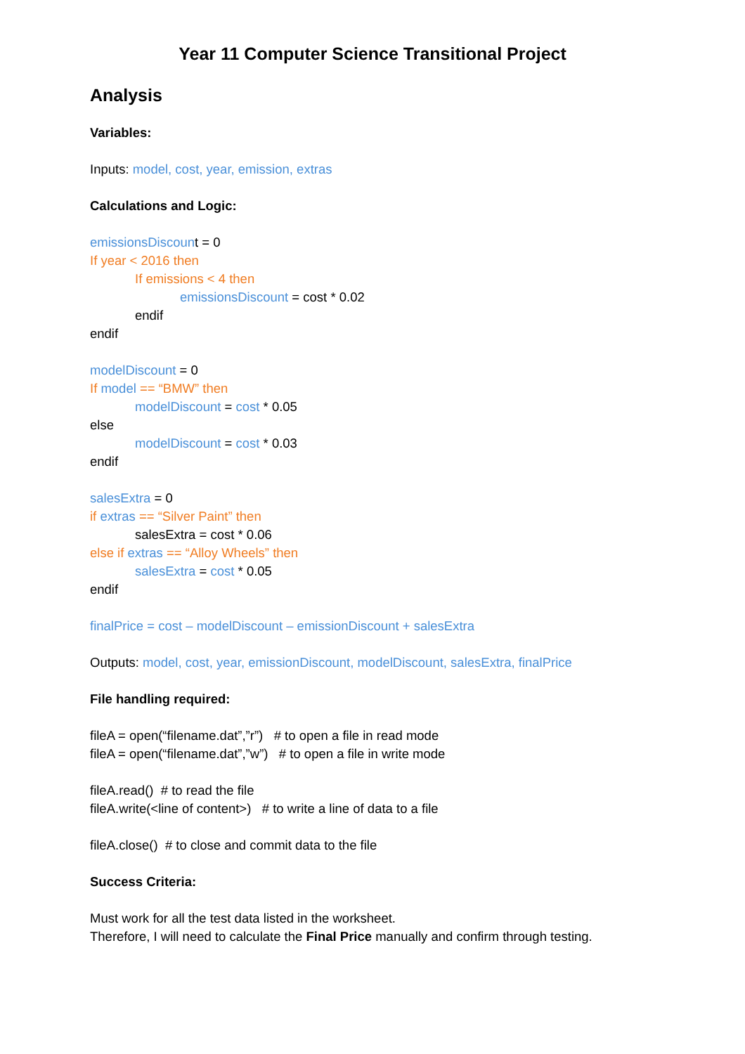Year 11 Computer Science Transitional Project
Analysis
Variables:
Inputs: model, cost, year, emission, extras
Calculations and Logic:
emissionsDiscount = 0
If year < 2016 then
If emissions < 4 then
emissionsDiscount = cost * 0.02
endif
endif
modelDiscount = 0
If model == “BMW” then
modelDiscount = cost * 0.05
else
modelDiscount = cost * 0.03
endif
salesExtra = 0
if extras == “Silver Paint” then
salesExtra = cost * 0.06
else if extras == “Alloy Wheels” then
salesExtra = cost * 0.05
endif
finalPrice = cost – modelDiscount – emissionDiscount + salesExtra
Outputs: model, cost, year, emissionDiscount, modelDiscount, salesExtra, finalPrice
File handling required:
fileA = open(“filename.dat”,”r”) # to open a file in read mode
fileA = open(“filename.dat”,”w”) # to open a file in write mode
fileA.read() # to read the file
fileA.write(<line of content>) # to write a line of data to a file
fileA.close() # to close and commit data to the file
Success Criteria:
Must work for all the test data listed in the worksheet.
Therefore, I will need to calculate the Final Price manually and confirm through testing.